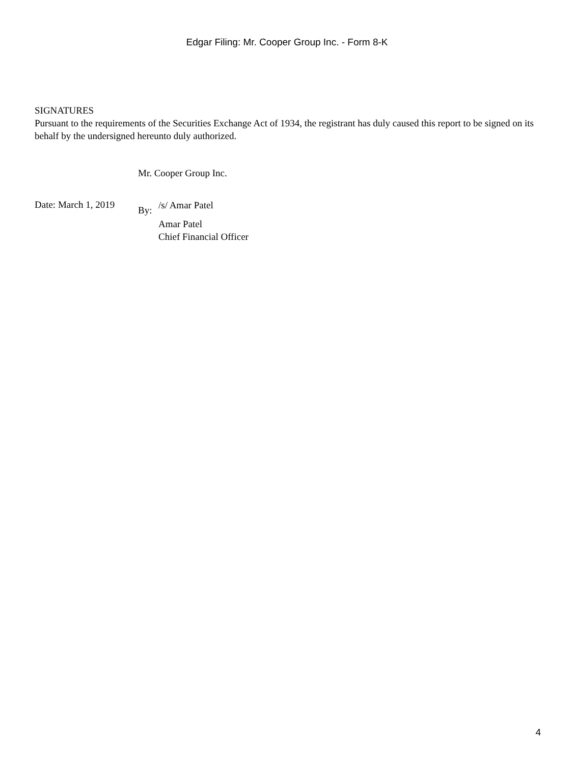Edgar Filing: Mr. Cooper Group Inc. - Form 8-K
SIGNATURES
Pursuant to the requirements of the Securities Exchange Act of 1934, the registrant has duly caused this report to be signed on its behalf by the undersigned hereunto duly authorized.
Date: March 1, 2019
Mr. Cooper Group Inc.
By:
/s/ Amar Patel
Amar Patel
Chief Financial Officer
4